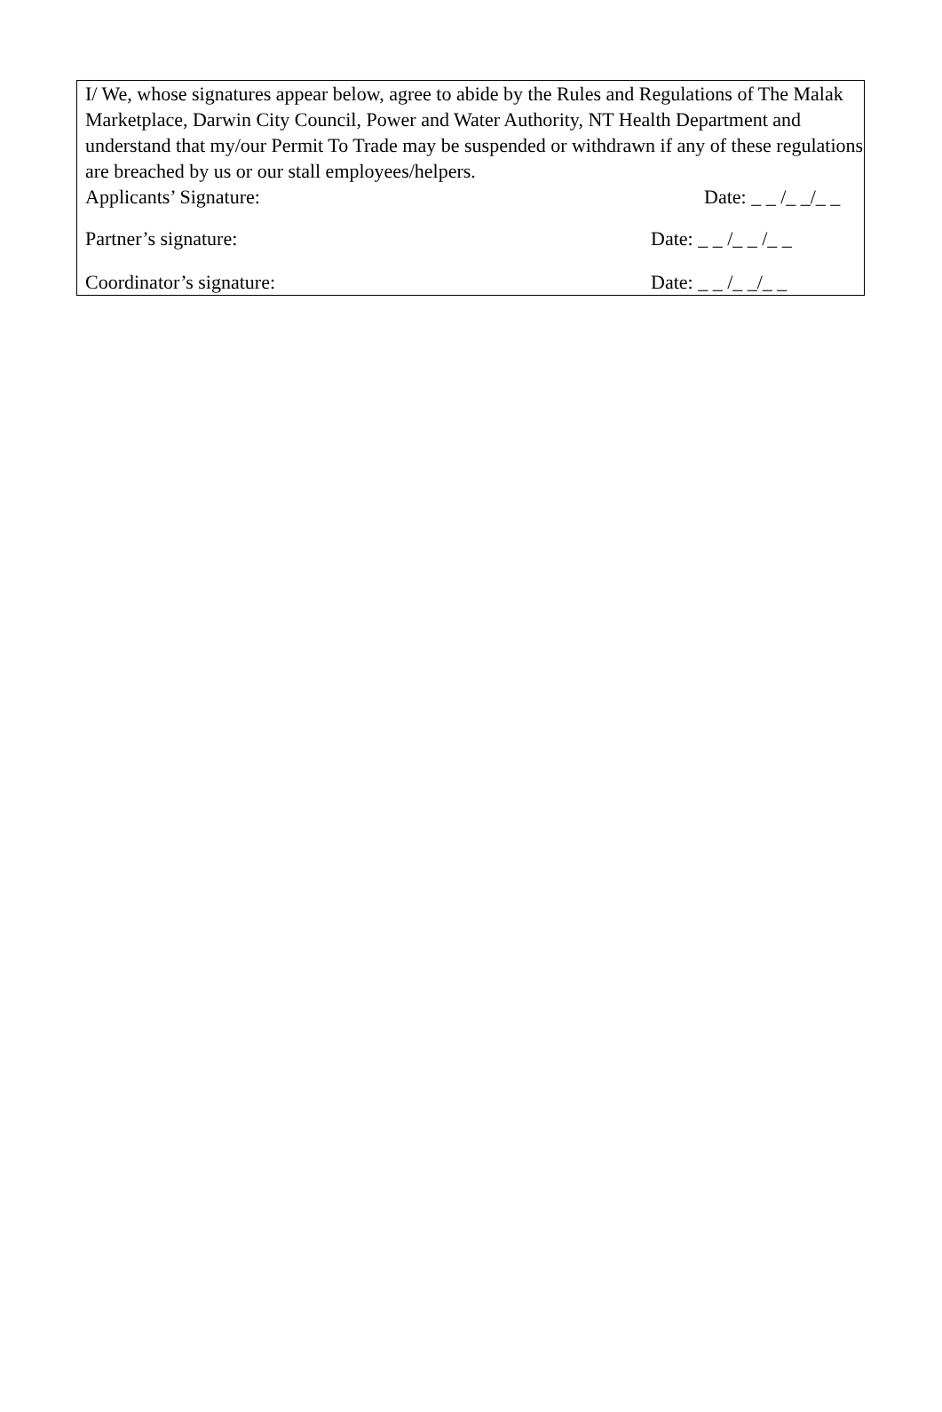I/ We, whose signatures appear below, agree to abide by the Rules and Regulations of The Malak Marketplace, Darwin City Council, Power and Water Authority, NT Health Department and understand that my/our Permit To Trade may be suspended or withdrawn if any of these regulations are breached by us or our stall employees/helpers.
Applicants’ Signature: Date: _ _ /_ _/_ _
Partner’s signature: Date: _ _ /_ _ /_ _
Coordinator’s signature: Date: _ _ /_ _/_ _